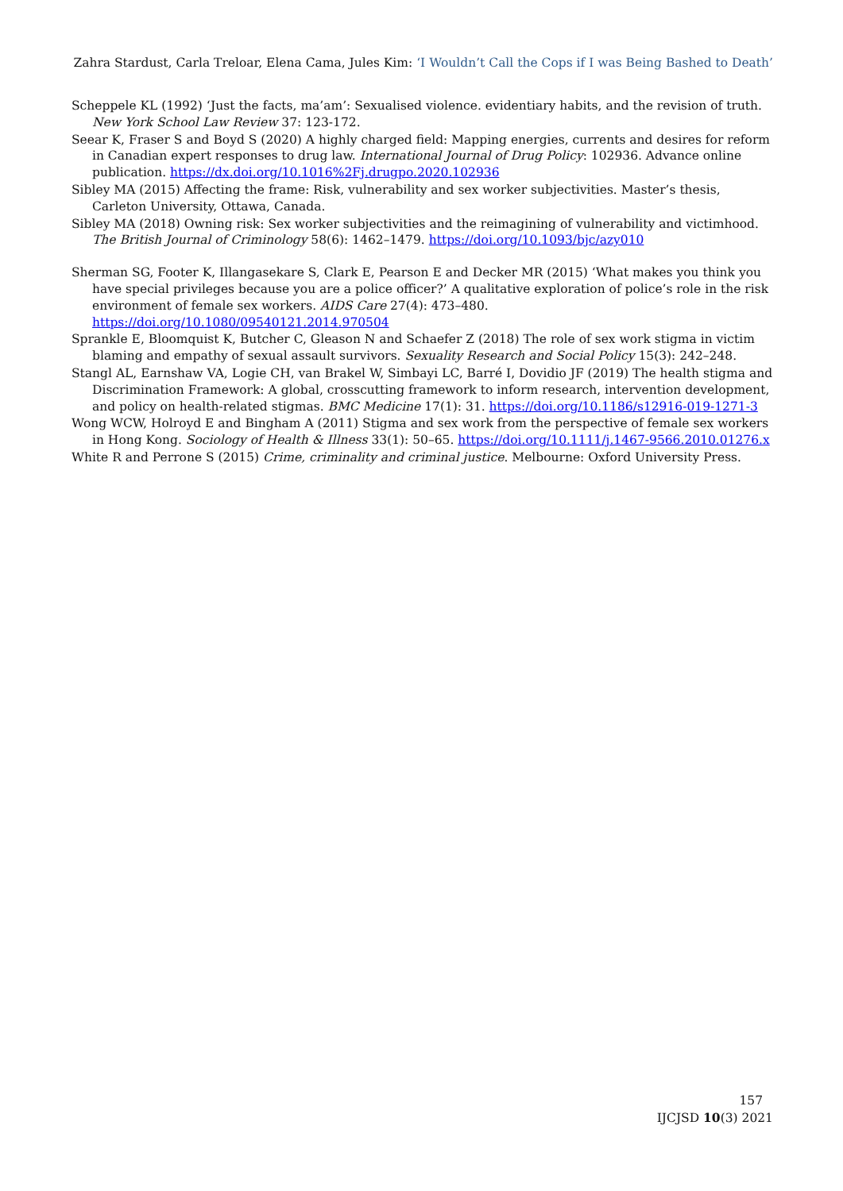Zahra Stardust, Carla Treloar, Elena Cama, Jules Kim: ‘I Wouldn’t Call the Cops if I was Being Bashed to Death’
Scheppele KL (1992) ‘Just the facts, ma’am’: Sexualised violence. evidentiary habits, and the revision of truth. New York School Law Review 37: 123-172.
Seear K, Fraser S and Boyd S (2020) A highly charged field: Mapping energies, currents and desires for reform in Canadian expert responses to drug law. International Journal of Drug Policy: 102936. Advance online publication. https://dx.doi.org/10.1016%2Fj.drugpo.2020.102936
Sibley MA (2015) Affecting the frame: Risk, vulnerability and sex worker subjectivities. Master’s thesis, Carleton University, Ottawa, Canada.
Sibley MA (2018) Owning risk: Sex worker subjectivities and the reimagining of vulnerability and victimhood. The British Journal of Criminology 58(6): 1462–1479. https://doi.org/10.1093/bjc/azy010
Sherman SG, Footer K, Illangasekare S, Clark E, Pearson E and Decker MR (2015) ‘What makes you think you have special privileges because you are a police officer?’ A qualitative exploration of police’s role in the risk environment of female sex workers. AIDS Care 27(4): 473–480. https://doi.org/10.1080/09540121.2014.970504
Sprankle E, Bloomquist K, Butcher C, Gleason N and Schaefer Z (2018) The role of sex work stigma in victim blaming and empathy of sexual assault survivors. Sexuality Research and Social Policy 15(3): 242–248.
Stangl AL, Earnshaw VA, Logie CH, van Brakel W, Simbayi LC, Barré I, Dovidio JF (2019) The health stigma and Discrimination Framework: A global, crosscutting framework to inform research, intervention development, and policy on health-related stigmas. BMC Medicine 17(1): 31. https://doi.org/10.1186/s12916-019-1271-3
Wong WCW, Holroyd E and Bingham A (2011) Stigma and sex work from the perspective of female sex workers in Hong Kong. Sociology of Health & Illness 33(1): 50–65. https://doi.org/10.1111/j.1467-9566.2010.01276.x
White R and Perrone S (2015) Crime, criminality and criminal justice. Melbourne: Oxford University Press.
157
IJCJSD 10(3) 2021